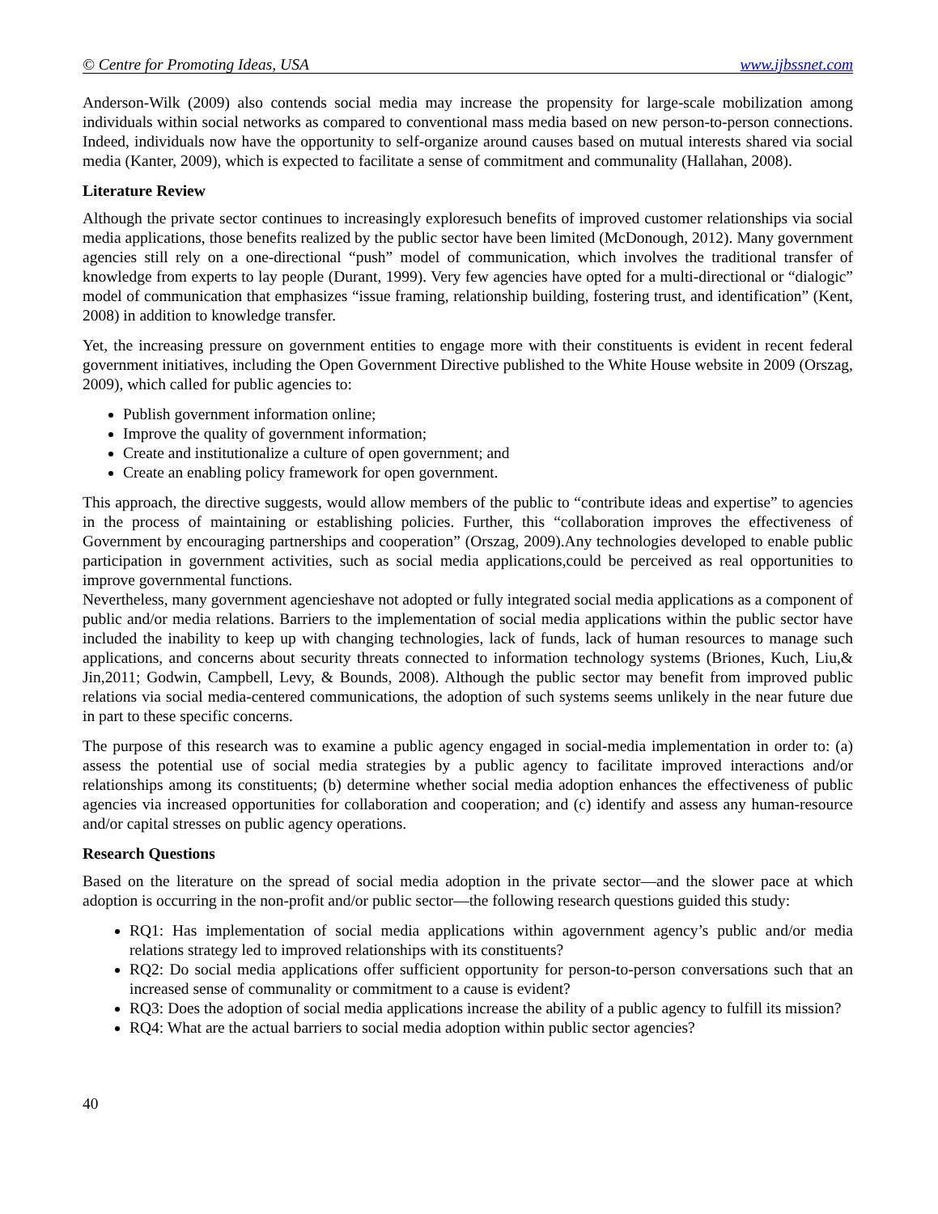© Centre for Promoting Ideas, USA www.ijbssnet.com
Anderson-Wilk (2009) also contends social media may increase the propensity for large-scale mobilization among individuals within social networks as compared to conventional mass media based on new person-to-person connections. Indeed, individuals now have the opportunity to self-organize around causes based on mutual interests shared via social media (Kanter, 2009), which is expected to facilitate a sense of commitment and communality (Hallahan, 2008).
Literature Review
Although the private sector continues to increasingly exploresuch benefits of improved customer relationships via social media applications, those benefits realized by the public sector have been limited (McDonough, 2012). Many government agencies still rely on a one-directional “push” model of communication, which involves the traditional transfer of knowledge from experts to lay people (Durant, 1999). Very few agencies have opted for a multi-directional or “dialogic” model of communication that emphasizes “issue framing, relationship building, fostering trust, and identification” (Kent, 2008) in addition to knowledge transfer.
Yet, the increasing pressure on government entities to engage more with their constituents is evident in recent federal government initiatives, including the Open Government Directive published to the White House website in 2009 (Orszag, 2009), which called for public agencies to:
Publish government information online;
Improve the quality of government information;
Create and institutionalize a culture of open government; and
Create an enabling policy framework for open government.
This approach, the directive suggests, would allow members of the public to “contribute ideas and expertise” to agencies in the process of maintaining or establishing policies. Further, this “collaboration improves the effectiveness of Government by encouraging partnerships and cooperation” (Orszag, 2009).Any technologies developed to enable public participation in government activities, such as social media applications,could be perceived as real opportunities to improve governmental functions.
Nevertheless, many government agencieshave not adopted or fully integrated social media applications as a component of public and/or media relations. Barriers to the implementation of social media applications within the public sector have included the inability to keep up with changing technologies, lack of funds, lack of human resources to manage such applications, and concerns about security threats connected to information technology systems (Briones, Kuch, Liu,& Jin,2011; Godwin, Campbell, Levy, & Bounds, 2008). Although the public sector may benefit from improved public relations via social media-centered communications, the adoption of such systems seems unlikely in the near future due in part to these specific concerns.
The purpose of this research was to examine a public agency engaged in social-media implementation in order to: (a) assess the potential use of social media strategies by a public agency to facilitate improved interactions and/or relationships among its constituents; (b) determine whether social media adoption enhances the effectiveness of public agencies via increased opportunities for collaboration and cooperation; and (c) identify and assess any human-resource and/or capital stresses on public agency operations.
Research Questions
Based on the literature on the spread of social media adoption in the private sector—and the slower pace at which adoption is occurring in the non-profit and/or public sector—the following research questions guided this study:
RQ1: Has implementation of social media applications within agovernment agency’s public and/or media relations strategy led to improved relationships with its constituents?
RQ2: Do social media applications offer sufficient opportunity for person-to-person conversations such that an increased sense of communality or commitment to a cause is evident?
RQ3: Does the adoption of social media applications increase the ability of a public agency to fulfill its mission?
RQ4: What are the actual barriers to social media adoption within public sector agencies?
40